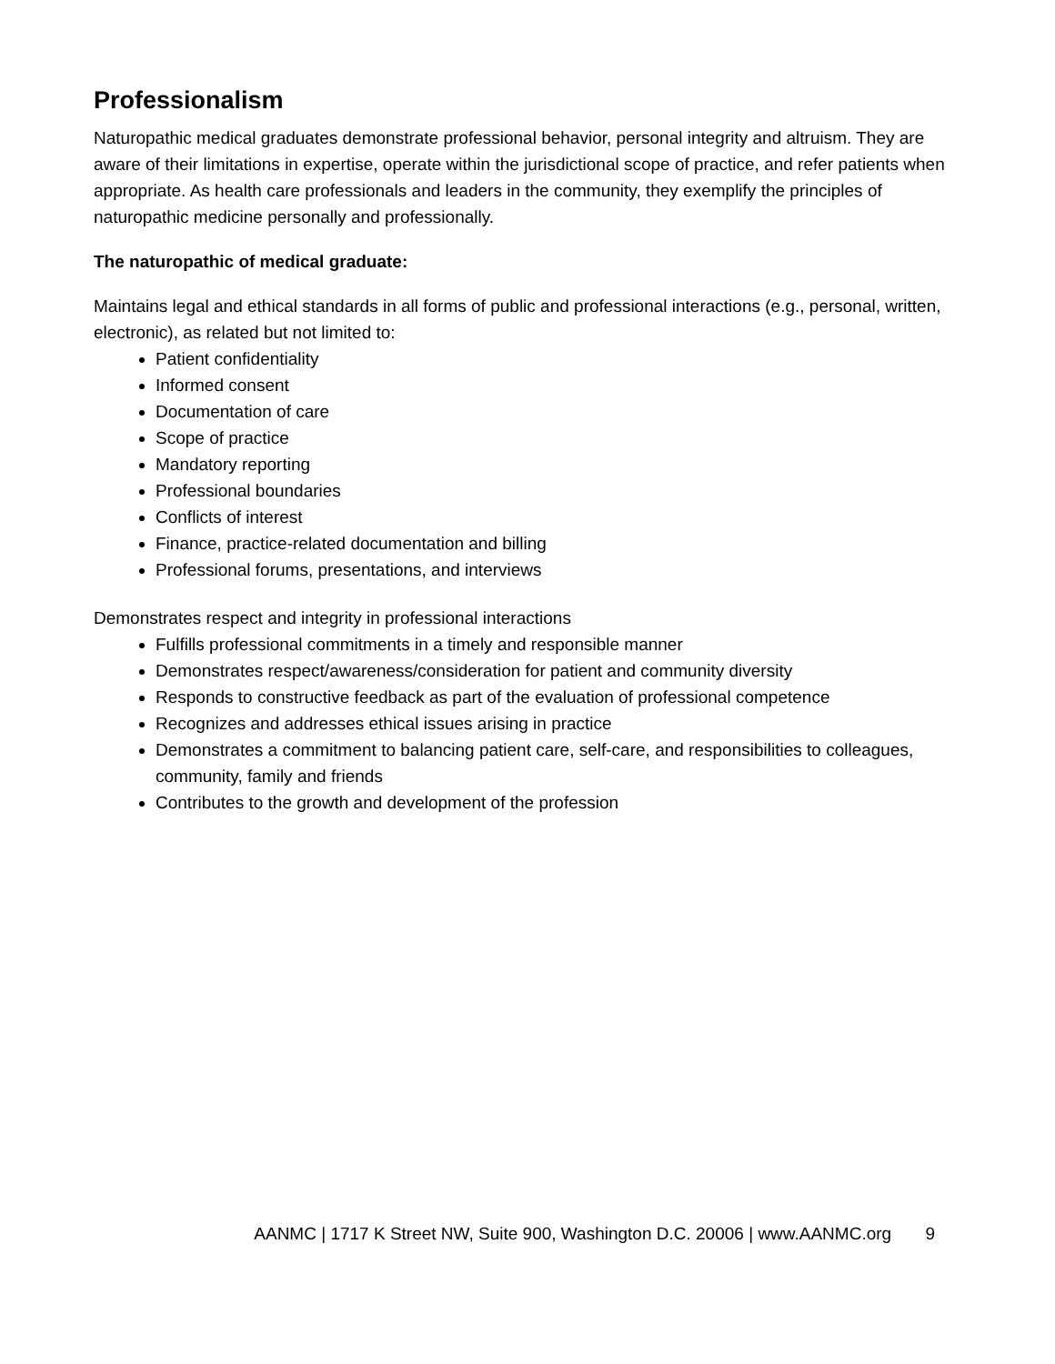Professionalism
Naturopathic medical graduates demonstrate professional behavior, personal integrity and altruism. They are aware of their limitations in expertise, operate within the jurisdictional scope of practice, and refer patients when appropriate. As health care professionals and leaders in the community, they exemplify the principles of naturopathic medicine personally and professionally.
The naturopathic of medical graduate:
Maintains legal and ethical standards in all forms of public and professional interactions (e.g., personal, written, electronic), as related but not limited to:
Patient confidentiality
Informed consent
Documentation of care
Scope of practice
Mandatory reporting
Professional boundaries
Conflicts of interest
Finance, practice-related documentation and billing
Professional forums, presentations, and interviews
Demonstrates respect and integrity in professional interactions
Fulfills professional commitments in a timely and responsible manner
Demonstrates respect/awareness/consideration for patient and community diversity
Responds to constructive feedback as part of the evaluation of professional competence
Recognizes and addresses ethical issues arising in practice
Demonstrates a commitment to balancing patient care, self-care, and responsibilities to colleagues, community, family and friends
Contributes to the growth and development of the profession
AANMC | 1717 K Street NW, Suite 900, Washington D.C. 20006 | www.AANMC.org 9